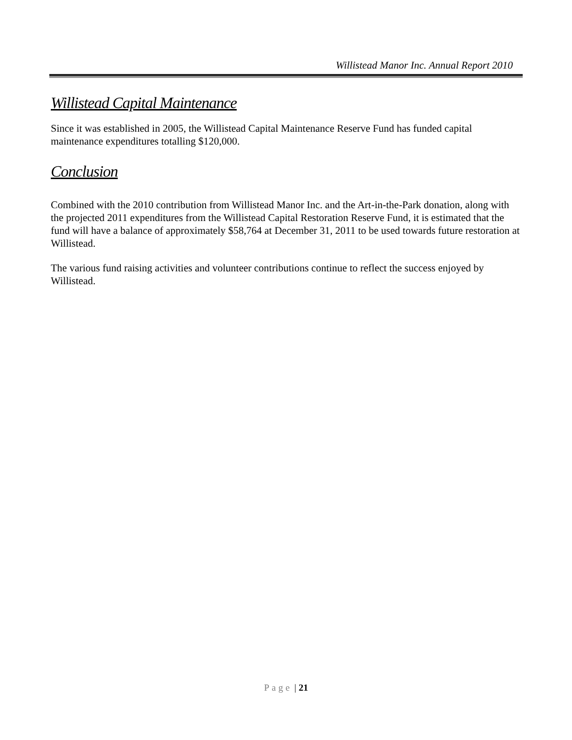Willistead Manor Inc. Annual Report 2010
Willistead Capital Maintenance
Since it was established in 2005, the Willistead Capital Maintenance Reserve Fund has funded capital maintenance expenditures totalling $120,000.
Conclusion
Combined with the 2010 contribution from Willistead Manor Inc. and the Art-in-the-Park donation, along with the projected 2011 expenditures from the Willistead Capital Restoration Reserve Fund, it is estimated that the fund will have a balance of approximately $58,764 at December 31, 2011 to be used towards future restoration at Willistead.
The various fund raising activities and volunteer contributions continue to reflect the success enjoyed by Willistead.
Page | 21